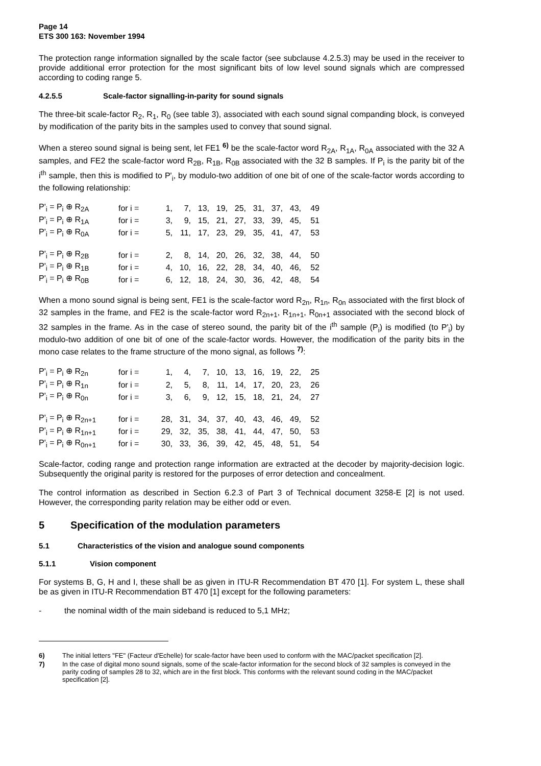Page 14
ETS 300 163: November 1994
The protection range information signalled by the scale factor (see subclause 4.2.5.3) may be used in the receiver to provide additional error protection for the most significant bits of low level sound signals which are compressed according to coding range 5.
4.2.5.5 Scale-factor signalling-in-parity for sound signals
The three-bit scale-factor R<sub>2</sub>, R<sub>1</sub>, R<sub>0</sub> (see table 3), associated with each sound signal companding block, is conveyed by modification of the parity bits in the samples used to convey that sound signal.
When a stereo sound signal is being sent, let FE1 <sup>6)</sup> be the scale-factor word R<sub>2A</sub>, R<sub>1A</sub>, R<sub>0A</sub> associated with the 32 A samples, and FE2 the scale-factor word R<sub>2B</sub>, R<sub>1B</sub>, R<sub>0B</sub> associated with the 32 B samples. If P<sub>i</sub> is the parity bit of the i<sup>th</sup> sample, then this is modified to P'<sub>i</sub>, by modulo-two addition of one bit of one of the scale-factor words according to the following relationship:
| P'<sub>i</sub> = P<sub>i</sub> ⊕ R<sub>2A</sub> | for i = | 1, | 7, | 13, | 19, | 25, | 31, | 37, | 43, | 49 |
| P'<sub>i</sub> = P<sub>i</sub> ⊕ R<sub>1A</sub> | for i = | 3, | 9, | 15, | 21, | 27, | 33, | 39, | 45, | 51 |
| P'<sub>i</sub> = P<sub>i</sub> ⊕ R<sub>0A</sub> | for i = | 5, | 11, | 17, | 23, | 29, | 35, | 41, | 47, | 53 |
| P'<sub>i</sub> = P<sub>i</sub> ⊕ R<sub>2B</sub> | for i = | 2, | 8, | 14, | 20, | 26, | 32, | 38, | 44, | 50 |
| P'<sub>i</sub> = P<sub>i</sub> ⊕ R<sub>1B</sub> | for i = | 4, | 10, | 16, | 22, | 28, | 34, | 40, | 46, | 52 |
| P'<sub>i</sub> = P<sub>i</sub> ⊕ R<sub>0B</sub> | for i = | 6, | 12, | 18, | 24, | 30, | 36, | 42, | 48, | 54 |
When a mono sound signal is being sent, FE1 is the scale-factor word R<sub>2n</sub>, R<sub>1n</sub>, R<sub>0n</sub> associated with the first block of 32 samples in the frame, and FE2 is the scale-factor word R<sub>2n+1</sub>, R<sub>1n+1</sub>, R<sub>0n+1</sub> associated with the second block of 32 samples in the frame. As in the case of stereo sound, the parity bit of the i<sup>th</sup> sample (P<sub>i</sub>) is modified (to P'<sub>i</sub>) by modulo-two addition of one bit of one of the scale-factor words. However, the modification of the parity bits in the mono case relates to the frame structure of the mono signal, as follows <sup>7)</sup>:
| P'<sub>i</sub> = P<sub>i</sub> ⊕ R<sub>2n</sub> | for i = | 1, | 4, | 7, | 10, | 13, | 16, | 19, | 22, | 25 |
| P'<sub>i</sub> = P<sub>i</sub> ⊕ R<sub>1n</sub> | for i = | 2, | 5, | 8, | 11, | 14, | 17, | 20, | 23, | 26 |
| P'<sub>i</sub> = P<sub>i</sub> ⊕ R<sub>0n</sub> | for i = | 3, | 6, | 9, | 12, | 15, | 18, | 21, | 24, | 27 |
| P'<sub>i</sub> = P<sub>i</sub> ⊕ R<sub>2n+1</sub> | for i = | 28, | 31, | 34, | 37, | 40, | 43, | 46, | 49, | 52 |
| P'<sub>i</sub> = P<sub>i</sub> ⊕ R<sub>1n+1</sub> | for i = | 29, | 32, | 35, | 38, | 41, | 44, | 47, | 50, | 53 |
| P'<sub>i</sub> = P<sub>i</sub> ⊕ R<sub>0n+1</sub> | for i = | 30, | 33, | 36, | 39, | 42, | 45, | 48, | 51, | 54 |
Scale-factor, coding range and protection range information are extracted at the decoder by majority-decision logic. Subsequently the original parity is restored for the purposes of error detection and concealment.
The control information as described in Section 6.2.3 of Part 3 of Technical document 3258-E [2] is not used. However, the corresponding parity relation may be either odd or even.
5 Specification of the modulation parameters
5.1 Characteristics of the vision and analogue sound components
5.1.1 Vision component
For systems B, G, H and I, these shall be as given in ITU-R Recommendation BT 470 [1]. For system L, these shall be as given in ITU-R Recommendation BT 470 [1] except for the following parameters:
- the nominal width of the main sideband is reduced to 5,1 MHz;
6) The initial letters "FE" (Facteur d'Echelle) for scale-factor have been used to conform with the MAC/packet specification [2].
7) In the case of digital mono sound signals, some of the scale-factor information for the second block of 32 samples is conveyed in the parity coding of samples 28 to 32, which are in the first block. This conforms with the relevant sound coding in the MAC/packet specification [2].